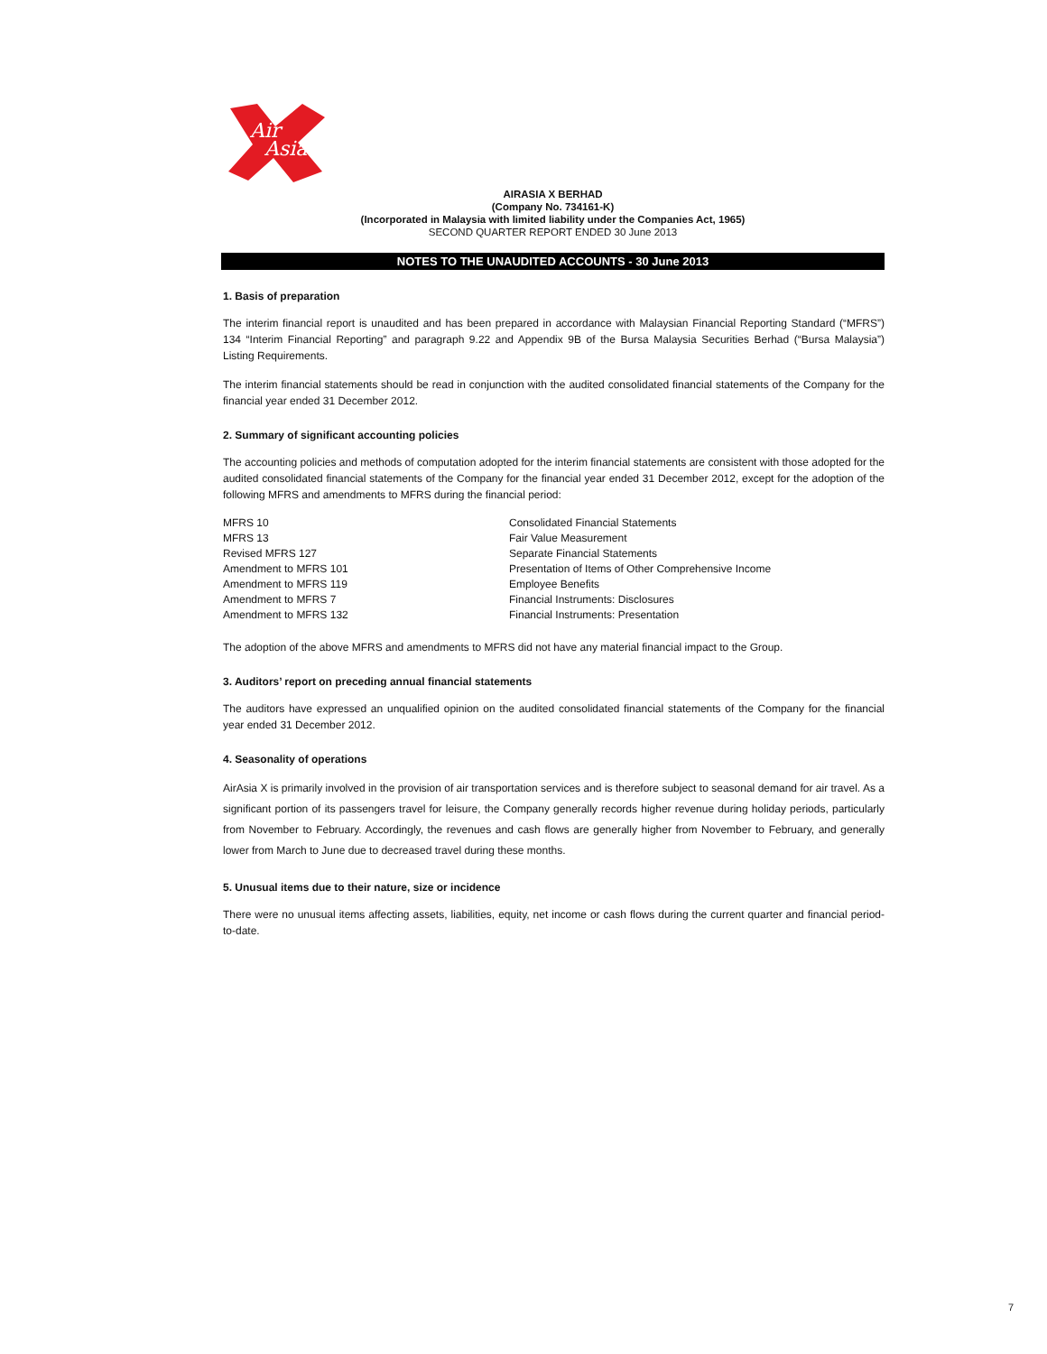Air
Asia
AIRASIA X BERHAD
(Company No. 734161-K)
(Incorporated in Malaysia with limited liability under the Companies Act, 1965)
SECOND QUARTER REPORT ENDED 30 June 2013
NOTES TO THE UNAUDITED ACCOUNTS - 30 June 2013
1. Basis of preparation
The interim financial report is unaudited and has been prepared in accordance with Malaysian Financial Reporting Standard (“MFRS”) 134 “Interim Financial Reporting” and paragraph 9.22 and Appendix 9B of the Bursa Malaysia Securities Berhad (“Bursa Malaysia”) Listing Requirements.
The interim financial statements should be read in conjunction with the audited consolidated financial statements of the Company for the financial year ended 31 December 2012.
2. Summary of significant accounting policies
The accounting policies and methods of computation adopted for the interim financial statements are consistent with those adopted for the audited consolidated financial statements of the Company for the financial year ended 31 December 2012, except for the adoption of the following MFRS and amendments to MFRS during the financial period:
| MFRS 10 | Consolidated Financial Statements |
| MFRS 13 | Fair Value Measurement |
| Revised MFRS 127 | Separate Financial Statements |
| Amendment to MFRS 101 | Presentation of Items of Other Comprehensive Income |
| Amendment to MFRS 119 | Employee Benefits |
| Amendment to MFRS 7 | Financial Instruments: Disclosures |
| Amendment to MFRS 132 | Financial Instruments: Presentation |
The adoption of the above MFRS and amendments to MFRS did not have any material financial impact to the Group.
3. Auditors’ report on preceding annual financial statements
The auditors have expressed an unqualified opinion on the audited consolidated financial statements of the Company for the financial year ended 31 December 2012.
4. Seasonality of operations
AirAsia X is primarily involved in the provision of air transportation services and is therefore subject to seasonal demand for air travel. As a significant portion of its passengers travel for leisure, the Company generally records higher revenue during holiday periods, particularly from November to February. Accordingly, the revenues and cash flows are generally higher from November to February, and generally lower from March to June due to decreased travel during these months.
5. Unusual items due to their nature, size or incidence
There were no unusual items affecting assets, liabilities, equity, net income or cash flows during the current quarter and financial period-to-date.
7